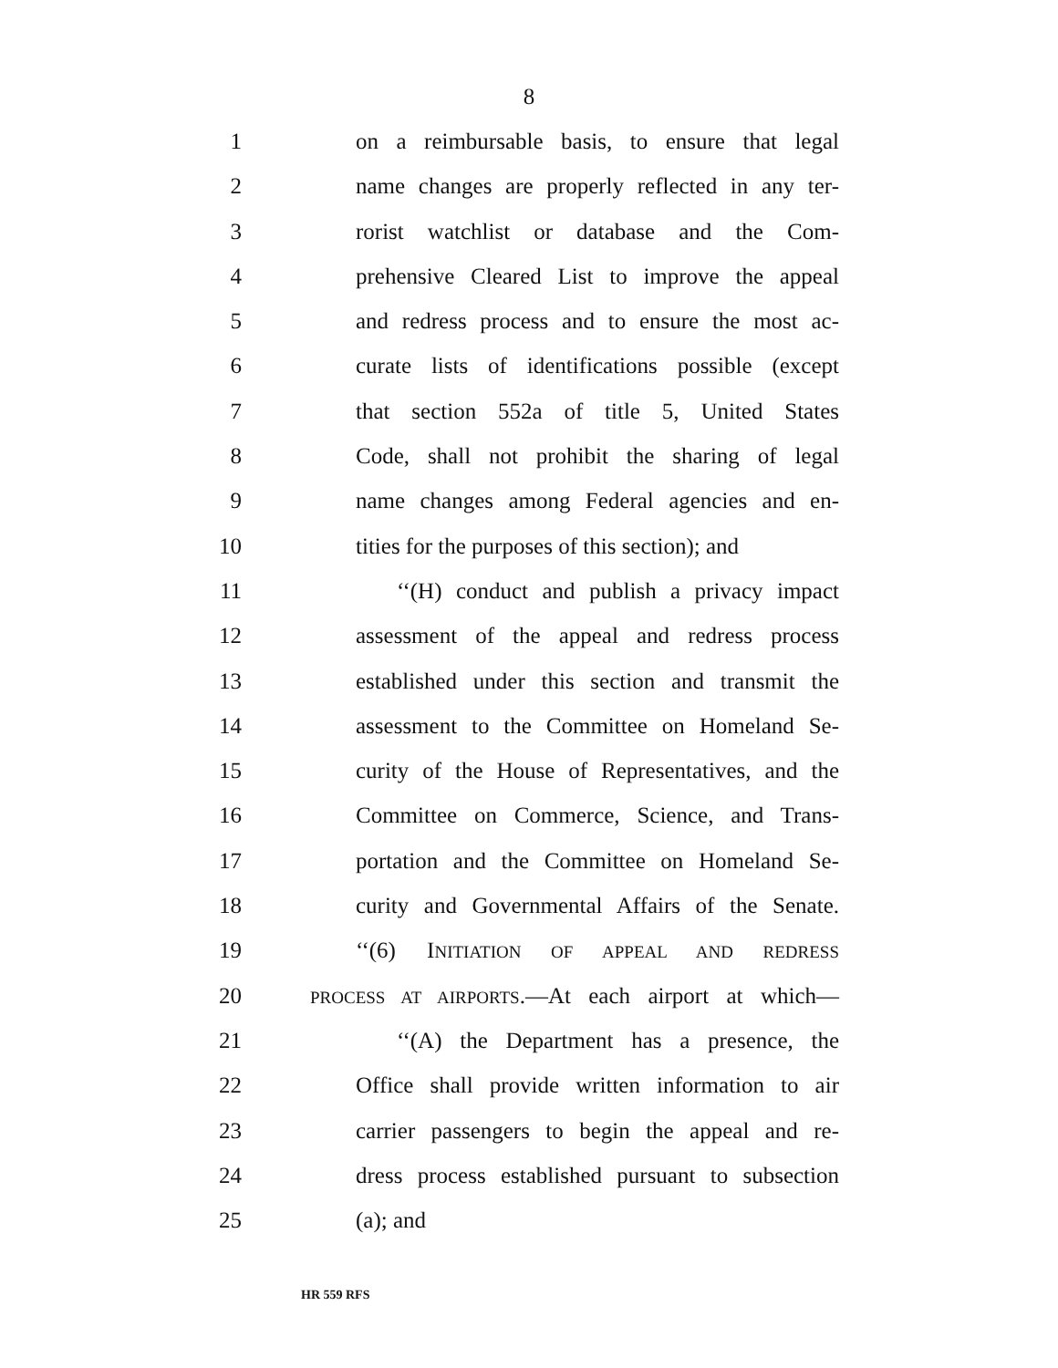8
1 on a reimbursable basis, to ensure that legal
2 name changes are properly reflected in any ter-
3 rorist watchlist or database and the Com-
4 prehensive Cleared List to improve the appeal
5 and redress process and to ensure the most ac-
6 curate lists of identifications possible (except
7 that section 552a of title 5, United States
8 Code, shall not prohibit the sharing of legal
9 name changes among Federal agencies and en-
10 tities for the purposes of this section); and
11 ‘‘(H) conduct and publish a privacy impact
12 assessment of the appeal and redress process
13 established under this section and transmit the
14 assessment to the Committee on Homeland Se-
15 curity of the House of Representatives, and the
16 Committee on Commerce, Science, and Trans-
17 portation and the Committee on Homeland Se-
18 curity and Governmental Affairs of the Senate.
19 ‘‘(6) INITIATION OF APPEAL AND REDRESS
20 PROCESS AT AIRPORTS.—At each airport at which—
21 ‘‘(A) the Department has a presence, the
22 Office shall provide written information to air
23 carrier passengers to begin the appeal and re-
24 dress process established pursuant to subsection
25 (a); and
HR 559 RFS